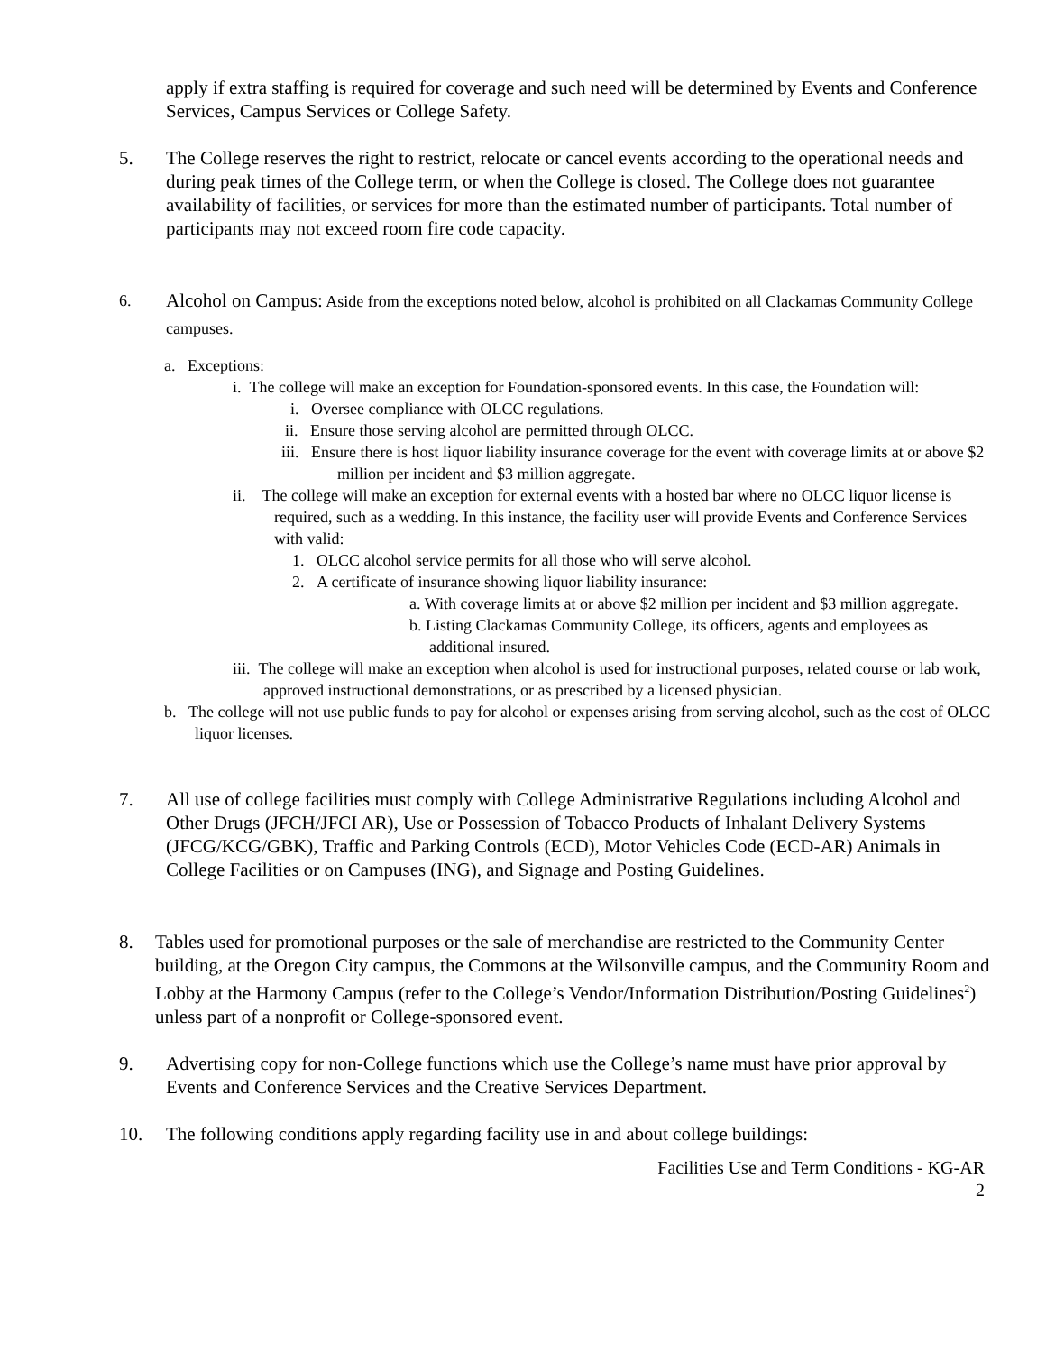apply if extra staffing is required for coverage and such need will be determined by Events and Conference Services, Campus Services or College Safety.
5. The College reserves the right to restrict, relocate or cancel events according to the operational needs and during peak times of the College term, or when the College is closed. The College does not guarantee availability of facilities, or services for more than the estimated number of participants. Total number of participants may not exceed room fire code capacity.
6.
Alcohol on Campus: Aside from the exceptions noted below, alcohol is prohibited on all Clackamas Community College campuses.
a. Exceptions:
i. The college will make an exception for Foundation-sponsored events. In this case, the Foundation will:
i. Oversee compliance with OLCC regulations.
ii. Ensure those serving alcohol are permitted through OLCC.
iii. Ensure there is host liquor liability insurance coverage for the event with coverage limits at or above $2 million per incident and $3 million aggregate.
ii. The college will make an exception for external events with a hosted bar where no OLCC liquor license is required, such as a wedding. In this instance, the facility user will provide Events and Conference Services with valid:
1. OLCC alcohol service permits for all those who will serve alcohol.
2. A certificate of insurance showing liquor liability insurance:
a. With coverage limits at or above $2 million per incident and $3 million aggregate.
b. Listing Clackamas Community College, its officers, agents and employees as additional insured.
iii. The college will make an exception when alcohol is used for instructional purposes, related course or lab work, approved instructional demonstrations, or as prescribed by a licensed physician.
b. The college will not use public funds to pay for alcohol or expenses arising from serving alcohol, such as the cost of OLCC liquor licenses.
7. All use of college facilities must comply with College Administrative Regulations including Alcohol and Other Drugs (JFCH/JFCI AR), Use or Possession of Tobacco Products of Inhalant Delivery Systems (JFCG/KCG/GBK), Traffic and Parking Controls (ECD), Motor Vehicles Code (ECD-AR) Animals in College Facilities or on Campuses (ING), and Signage and Posting Guidelines.
8. Tables used for promotional purposes or the sale of merchandise are restricted to the Community Center building, at the Oregon City campus, the Commons at the Wilsonville campus, and the Community Room and Lobby at the Harmony Campus (refer to the College’s Vendor/Information Distribution/Posting Guidelines<sup>2</sup>) unless part of a nonprofit or College-sponsored event.
9. Advertising copy for non-College functions which use the College’s name must have prior approval by Events and Conference Services and the Creative Services Department.
10. The following conditions apply regarding facility use in and about college buildings:
Facilities Use and Term Conditions - KG-AR
2